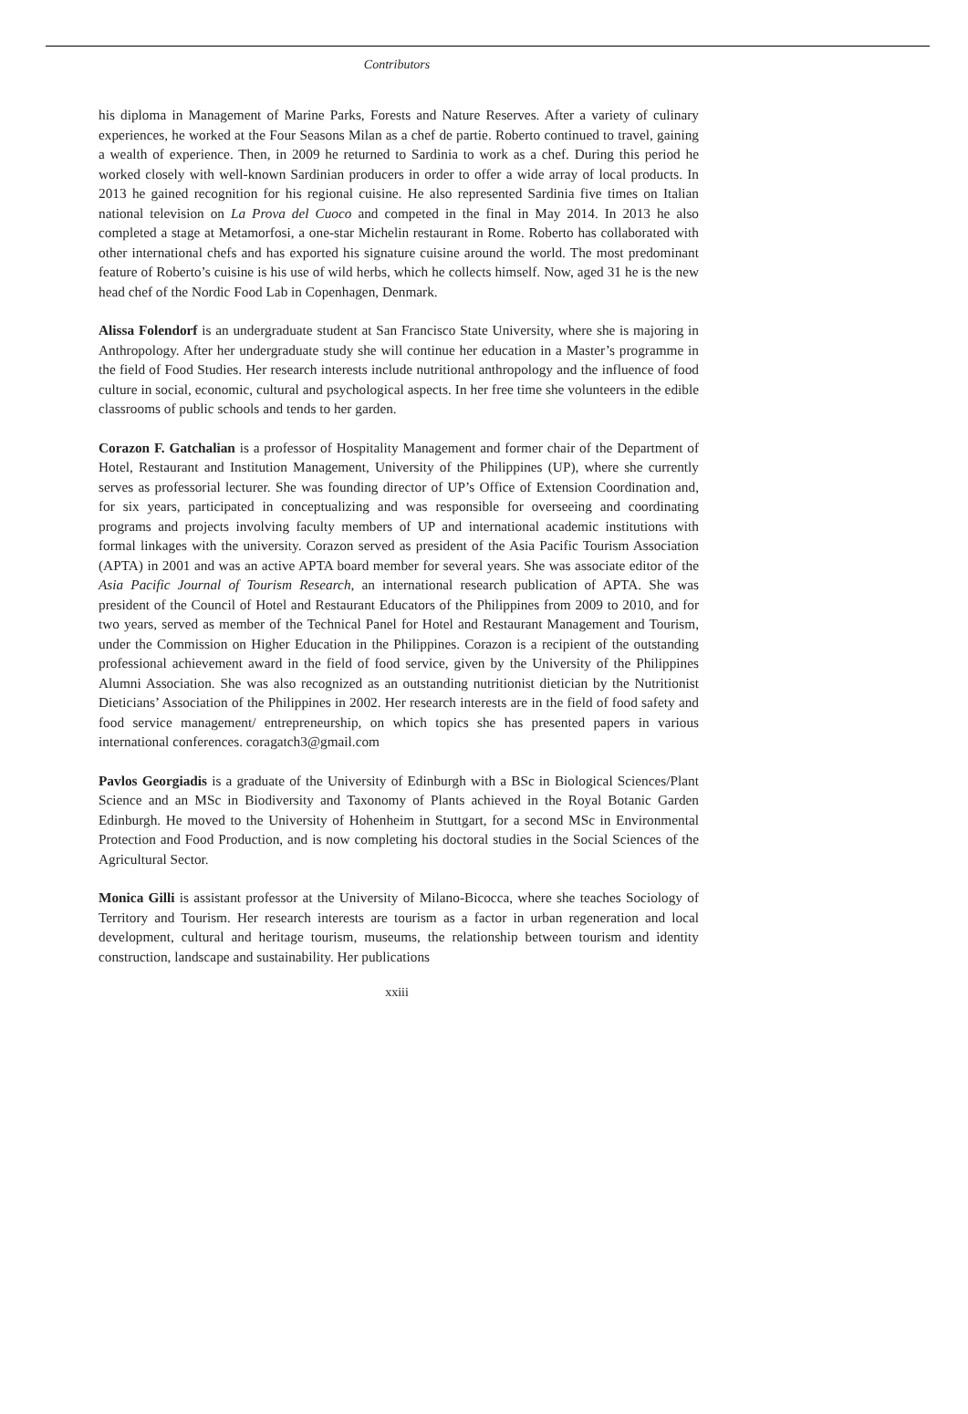Contributors
his diploma in Management of Marine Parks, Forests and Nature Reserves. After a variety of culinary experiences, he worked at the Four Seasons Milan as a chef de partie. Roberto continued to travel, gaining a wealth of experience. Then, in 2009 he returned to Sardinia to work as a chef. During this period he worked closely with well-known Sardinian producers in order to offer a wide array of local products. In 2013 he gained recognition for his regional cuisine. He also represented Sardinia five times on Italian national television on La Prova del Cuoco and competed in the final in May 2014. In 2013 he also completed a stage at Metamorfosi, a one-star Michelin restaurant in Rome. Roberto has collaborated with other international chefs and has exported his signature cuisine around the world. The most predominant feature of Roberto’s cuisine is his use of wild herbs, which he collects himself. Now, aged 31 he is the new head chef of the Nordic Food Lab in Copenhagen, Denmark.
Alissa Folendorf is an undergraduate student at San Francisco State University, where she is majoring in Anthropology. After her undergraduate study she will continue her education in a Master’s programme in the field of Food Studies. Her research interests include nutritional anthropology and the influence of food culture in social, economic, cultural and psychological aspects. In her free time she volunteers in the edible classrooms of public schools and tends to her garden.
Corazon F. Gatchalian is a professor of Hospitality Management and former chair of the Department of Hotel, Restaurant and Institution Management, University of the Philippines (UP), where she currently serves as professorial lecturer. She was founding director of UP’s Office of Extension Coordination and, for six years, participated in conceptualizing and was responsible for overseeing and coordinating programs and projects involving faculty members of UP and international academic institutions with formal linkages with the university. Corazon served as president of the Asia Pacific Tourism Association (APTA) in 2001 and was an active APTA board member for several years. She was associate editor of the Asia Pacific Journal of Tourism Research, an international research publication of APTA. She was president of the Council of Hotel and Restaurant Educators of the Philippines from 2009 to 2010, and for two years, served as member of the Technical Panel for Hotel and Restaurant Management and Tourism, under the Commission on Higher Education in the Philippines. Corazon is a recipient of the outstanding professional achievement award in the field of food service, given by the University of the Philippines Alumni Association. She was also recognized as an outstanding nutritionist dietician by the Nutritionist Dieticians’ Association of the Philippines in 2002. Her research interests are in the field of food safety and food service management/ entrepreneurship, on which topics she has presented papers in various international conferences. coragatch3@gmail.com
Pavlos Georgiadis is a graduate of the University of Edinburgh with a BSc in Biological Sciences/Plant Science and an MSc in Biodiversity and Taxonomy of Plants achieved in the Royal Botanic Garden Edinburgh. He moved to the University of Hohenheim in Stuttgart, for a second MSc in Environmental Protection and Food Production, and is now completing his doctoral studies in the Social Sciences of the Agricultural Sector.
Monica Gilli is assistant professor at the University of Milano-Bicocca, where she teaches Sociology of Territory and Tourism. Her research interests are tourism as a factor in urban regeneration and local development, cultural and heritage tourism, museums, the relationship between tourism and identity construction, landscape and sustainability. Her publications
xxiii